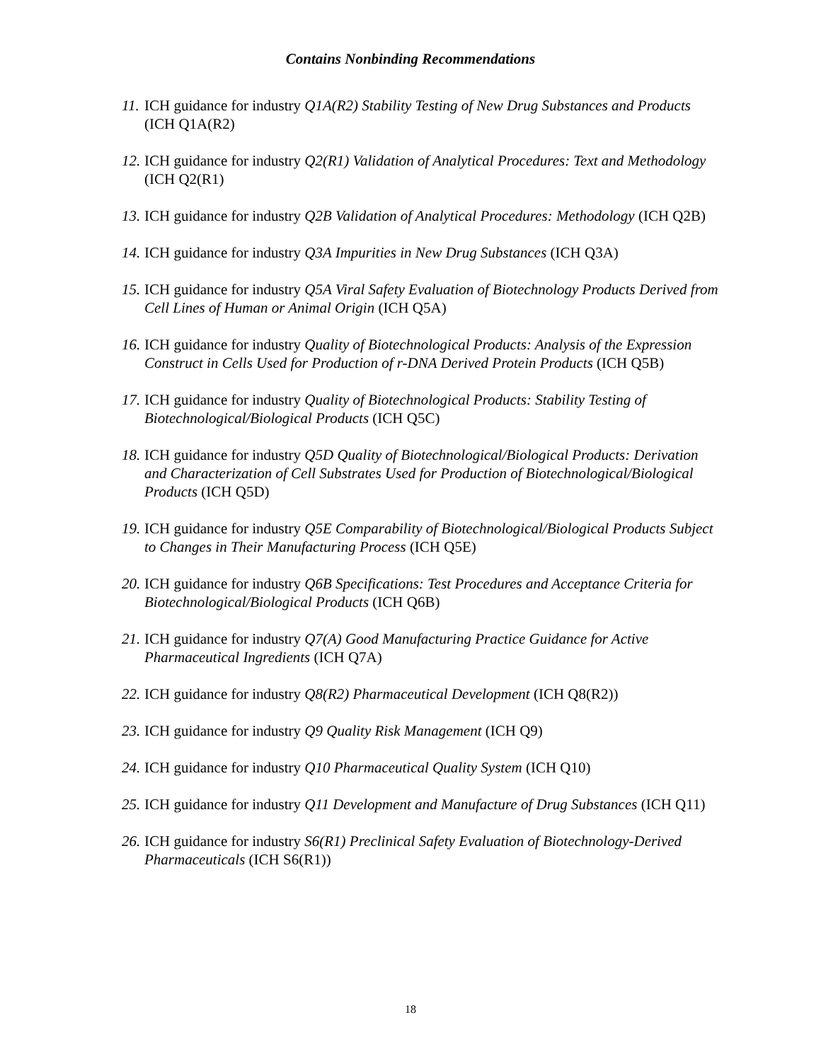Contains Nonbinding Recommendations
11. ICH guidance for industry Q1A(R2) Stability Testing of New Drug Substances and Products (ICH Q1A(R2)
12. ICH guidance for industry Q2(R1) Validation of Analytical Procedures: Text and Methodology (ICH Q2(R1)
13. ICH guidance for industry Q2B Validation of Analytical Procedures: Methodology (ICH Q2B)
14. ICH guidance for industry Q3A Impurities in New Drug Substances (ICH Q3A)
15. ICH guidance for industry Q5A Viral Safety Evaluation of Biotechnology Products Derived from Cell Lines of Human or Animal Origin (ICH Q5A)
16. ICH guidance for industry Quality of Biotechnological Products: Analysis of the Expression Construct in Cells Used for Production of r-DNA Derived Protein Products (ICH Q5B)
17. ICH guidance for industry Quality of Biotechnological Products: Stability Testing of Biotechnological/Biological Products (ICH Q5C)
18. ICH guidance for industry Q5D Quality of Biotechnological/Biological Products: Derivation and Characterization of Cell Substrates Used for Production of Biotechnological/Biological Products (ICH Q5D)
19. ICH guidance for industry Q5E Comparability of Biotechnological/Biological Products Subject to Changes in Their Manufacturing Process (ICH Q5E)
20. ICH guidance for industry Q6B Specifications: Test Procedures and Acceptance Criteria for Biotechnological/Biological Products (ICH Q6B)
21. ICH guidance for industry Q7(A) Good Manufacturing Practice Guidance for Active Pharmaceutical Ingredients (ICH Q7A)
22. ICH guidance for industry Q8(R2) Pharmaceutical Development (ICH Q8(R2))
23. ICH guidance for industry Q9 Quality Risk Management (ICH Q9)
24. ICH guidance for industry Q10 Pharmaceutical Quality System (ICH Q10)
25. ICH guidance for industry Q11 Development and Manufacture of Drug Substances (ICH Q11)
26. ICH guidance for industry S6(R1) Preclinical Safety Evaluation of Biotechnology-Derived Pharmaceuticals (ICH S6(R1))
18